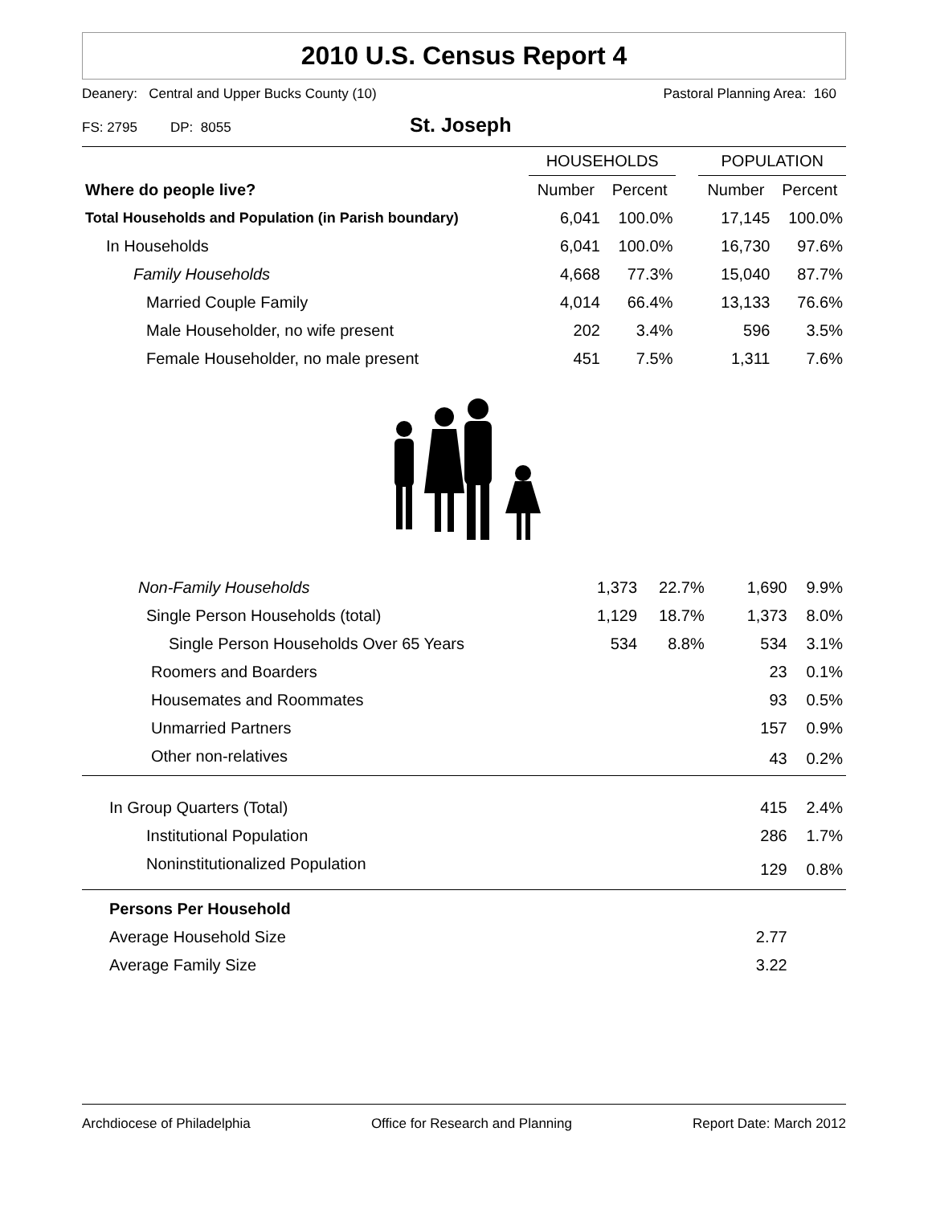2010 U.S. Census Report 4
Deanery: Central and Upper Bucks County (10) Pastoral Planning Area: 160
FS: 2795 DP: 8055 St. Joseph
| | HOUSEHOLDS | | | POPULATION | |
| --- | --- | --- | --- | --- | --- |
| Where do people live? | Number | Percent | | Number | Percent |
| Total Households and Population (in Parish boundary) | 6,041 | 100.0% | | 17,145 | 100.0% |
| In Households | 6,041 | 100.0% | | 16,730 | 97.6% |
| Family Households | 4,668 | 77.3% | | 15,040 | 87.7% |
| Married Couple Family | 4,014 | 66.4% | | 13,133 | 76.6% |
| Male Householder, no wife present | 202 | 3.4% | | 596 | 3.5% |
| Female Householder, no male present | 451 | 7.5% | | 1,311 | 7.6% |
| Non-Family Households | 1,373 | 22.7% | | 1,690 | 9.9% |
| Single Person Households (total) | 1,129 | 18.7% | | 1,373 | 8.0% |
| Single Person Households Over 65 Years | 534 | 8.8% | | 534 | 3.1% |
| Roomers and Boarders | | | | 23 | 0.1% |
| Housemates and Roommates | | | | 93 | 0.5% |
| Unmarried Partners | | | | 157 | 0.9% |
| Other non-relatives | | | | 43 | 0.2% |
| In Group Quarters (Total) | | | | 415 | 2.4% |
| Institutional Population | | | | 286 | 1.7% |
| Noninstitutionalized Population | | | | 129 | 0.8% |
| Persons Per Household | | | | | |
| Average Household Size | | | | 2.77 | |
| Average Family Size | | | | 3.22 | |
Archdiocese of Philadelphia Office for Research and Planning Report Date: March 2012